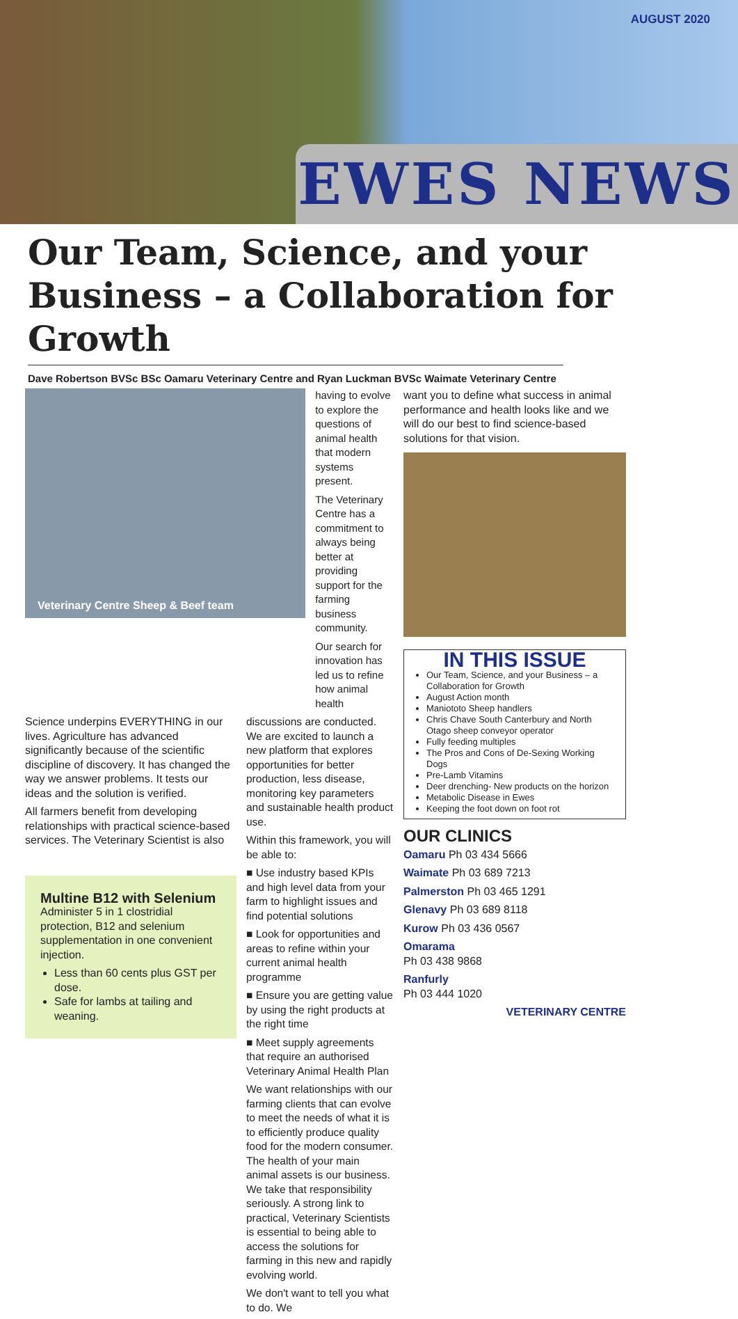AUGUST 2020
EWES NEWS
Our Team, Science, and your Business – a Collaboration for Growth
Dave Robertson BVSc BSc Oamaru Veterinary Centre and Ryan Luckman BVSc Waimate Veterinary Centre
Veterinary Centre Sheep & Beef team
having to evolve to explore the questions of animal health that modern systems present.
The Veterinary Centre has a commitment to always being better at providing support for the farming business community.
Our search for innovation has led us to refine how animal health
Science underpins EVERYTHING in our lives. Agriculture has advanced significantly because of the scientific discipline of discovery. It has changed the way we answer problems. It tests our ideas and the solution is verified.
All farmers benefit from developing relationships with practical science-based services. The Veterinary Scientist is also
Multine B12 with Selenium
Administer 5 in 1 clostridial protection, B12 and selenium supplementation in one convenient injection.
Less than 60 cents plus GST per dose.
Safe for lambs at tailing and weaning.
discussions are conducted. We are excited to launch a new platform that explores opportunities for better production, less disease, monitoring key parameters and sustainable health product use.
Within this framework, you will be able to:
■ Use industry based KPIs and high level data from your farm to highlight issues and find potential solutions
■ Look for opportunities and areas to refine within your current animal health programme
■ Ensure you are getting value by using the right products at the right time
■ Meet supply agreements that require an authorised Veterinary Animal Health Plan
We want relationships with our farming clients that can evolve to meet the needs of what it is to efficiently produce quality food for the modern consumer. The health of your main animal assets is our business. We take that responsibility seriously. A strong link to practical, Veterinary Scientists is essential to being able to access the solutions for farming in this new and rapidly evolving world.
We don't want to tell you what to do. We
want you to define what success in animal performance and health looks like and we will do our best to find science-based solutions for that vision.
IN THIS ISSUE
Our Team, Science, and your Business – a Collaboration for Growth
August Action month
Maniototo Sheep handlers
Chris Chave South Canterbury and North Otago sheep conveyor operator
Fully feeding multiples
The Pros and Cons of De-Sexing Working Dogs
Pre-Lamb Vitamins
Deer drenching- New products on the horizon
Metabolic Disease in Ewes
Keeping the foot down on foot rot
OUR CLINICS
Oamaru Ph 03 434 5666
Waimate Ph 03 689 7213
Palmerston Ph 03 465 1291
Glenavy Ph 03 689 8118
Kurow Ph 03 436 0567
Omarama
Ph 03 438 9868
Ranfurly
Ph 03 444 1020
VETERINARY CENTRE